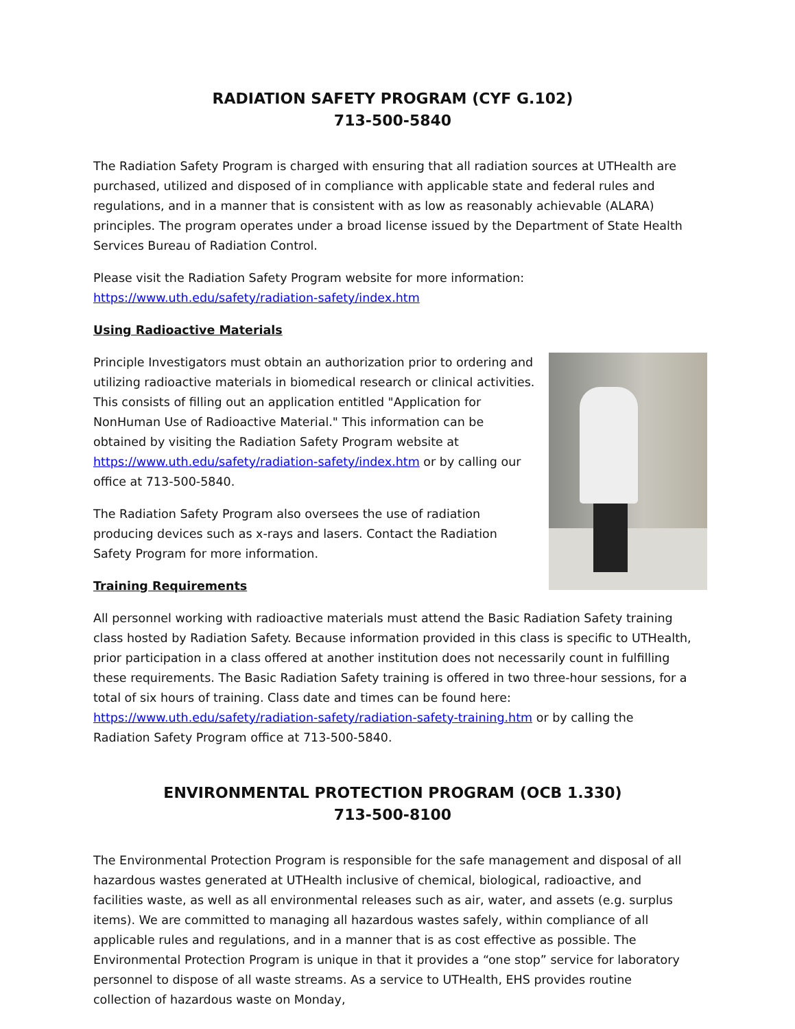RADIATION SAFETY PROGRAM (CYF G.102)
713-500-5840
The Radiation Safety Program is charged with ensuring that all radiation sources at UTHealth are purchased, utilized and disposed of in compliance with applicable state and federal rules and regulations, and in a manner that is consistent with as low as reasonably achievable (ALARA) principles. The program operates under a broad license issued by the Department of State Health Services Bureau of Radiation Control.
Please visit the Radiation Safety Program website for more information:
https://www.uth.edu/safety/radiation-safety/index.htm
Using Radioactive Materials
Principle Investigators must obtain an authorization prior to ordering and utilizing radioactive materials in biomedical research or clinical activities. This consists of filling out an application entitled "Application for NonHuman Use of Radioactive Material." This information can be obtained by visiting the Radiation Safety Program website at https://www.uth.edu/safety/radiation-safety/index.htm or by calling our office at 713-500-5840.
The Radiation Safety Program also oversees the use of radiation producing devices such as x-rays and lasers. Contact the Radiation Safety Program for more information.
Training Requirements
All personnel working with radioactive materials must attend the Basic Radiation Safety training class hosted by Radiation Safety. Because information provided in this class is specific to UTHealth, prior participation in a class offered at another institution does not necessarily count in fulfilling these requirements. The Basic Radiation Safety training is offered in two three-hour sessions, for a total of six hours of training. Class date and times can be found here: https://www.uth.edu/safety/radiation-safety/radiation-safety-training.htm or by calling the Radiation Safety Program office at 713-500-5840.
ENVIRONMENTAL PROTECTION PROGRAM (OCB 1.330)
713-500-8100
The Environmental Protection Program is responsible for the safe management and disposal of all hazardous wastes generated at UTHealth inclusive of chemical, biological, radioactive, and facilities waste, as well as all environmental releases such as air, water, and assets (e.g. surplus items). We are committed to managing all hazardous wastes safely, within compliance of all applicable rules and regulations, and in a manner that is as cost effective as possible. The Environmental Protection Program is unique in that it provides a “one stop” service for laboratory personnel to dispose of all waste streams. As a service to UTHealth, EHS provides routine collection of hazardous waste on Monday,